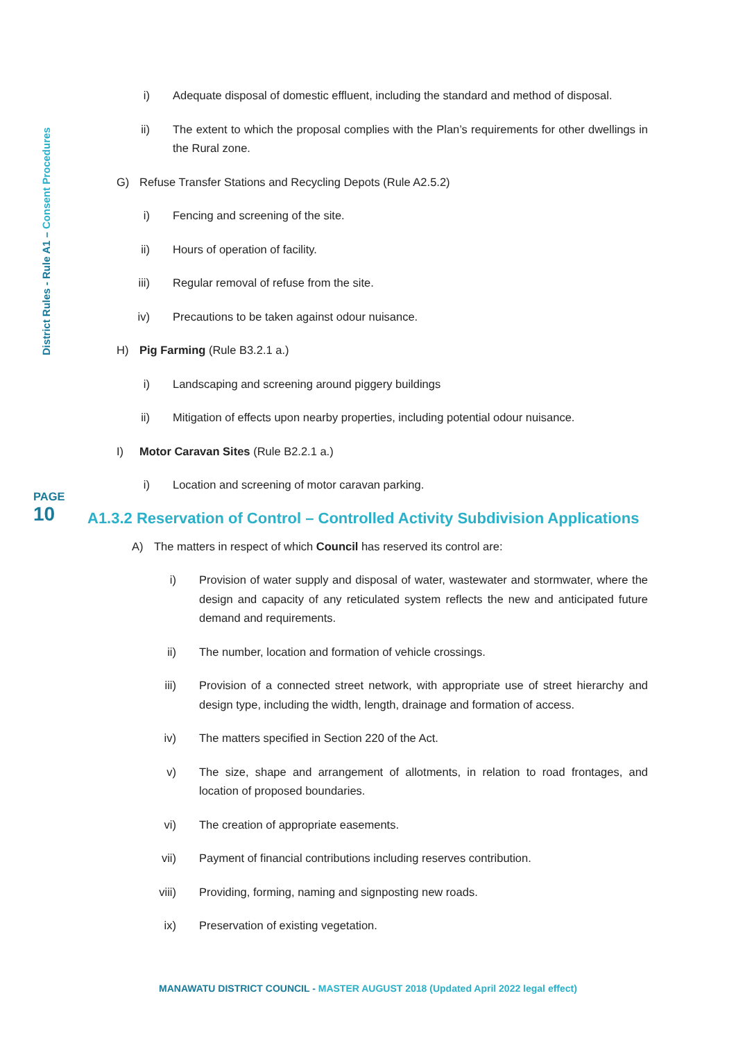District Rules - Rule A1 – Consent Procedures
i) Adequate disposal of domestic effluent, including the standard and method of disposal.
ii) The extent to which the proposal complies with the Plan’s requirements for other dwellings in the Rural zone.
G) Refuse Transfer Stations and Recycling Depots (Rule A2.5.2)
i) Fencing and screening of the site.
ii) Hours of operation of facility.
iii) Regular removal of refuse from the site.
iv) Precautions to be taken against odour nuisance.
H) Pig Farming (Rule B3.2.1 a.)
i) Landscaping and screening around piggery buildings
ii) Mitigation of effects upon nearby properties, including potential odour nuisance.
I) Motor Caravan Sites (Rule B2.2.1 a.)
i) Location and screening of motor caravan parking.
A1.3.2 Reservation of Control – Controlled Activity Subdivision Applications
A) The matters in respect of which Council has reserved its control are:
i) Provision of water supply and disposal of water, wastewater and stormwater, where the design and capacity of any reticulated system reflects the new and anticipated future demand and requirements.
ii) The number, location and formation of vehicle crossings.
iii) Provision of a connected street network, with appropriate use of street hierarchy and design type, including the width, length, drainage and formation of access.
iv) The matters specified in Section 220 of the Act.
v) The size, shape and arrangement of allotments, in relation to road frontages, and location of proposed boundaries.
vi) The creation of appropriate easements.
vii) Payment of financial contributions including reserves contribution.
viii) Providing, forming, naming and signposting new roads.
ix) Preservation of existing vegetation.
PAGE
10
MANAWATU DISTRICT COUNCIL - MASTER AUGUST 2018 (Updated April 2022 legal effect)